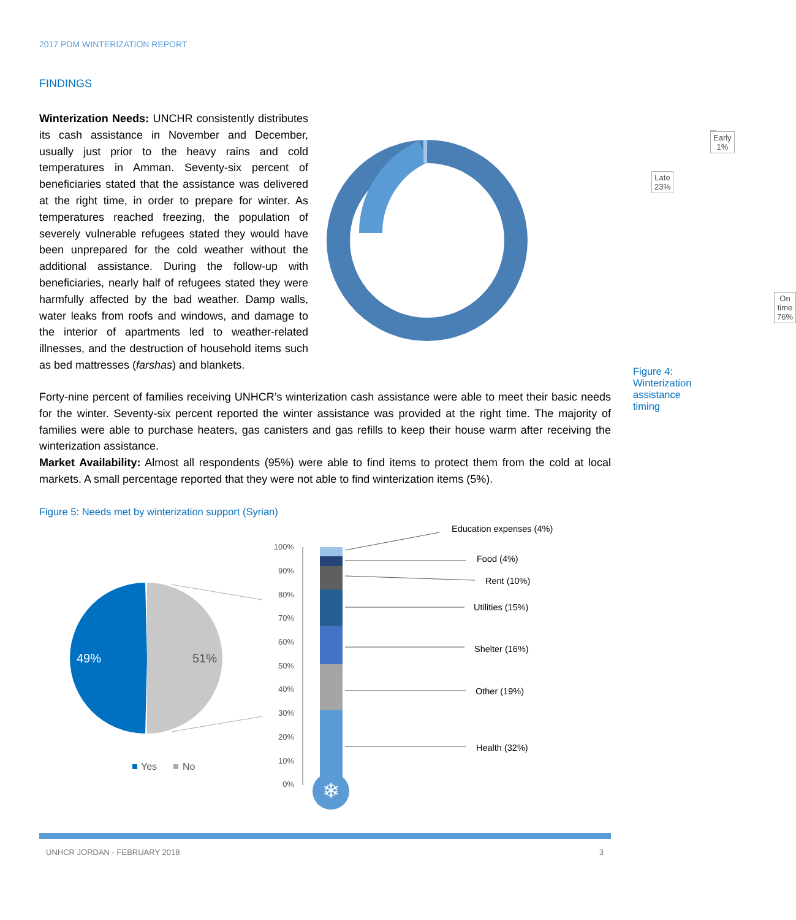2017 PDM WINTERIZATION REPORT
FINDINGS
Winterization Needs: UNCHR consistently distributes its cash assistance in November and December, usually just prior to the heavy rains and cold temperatures in Amman. Seventy-six percent of beneficiaries stated that the assistance was delivered at the right time, in order to prepare for winter. As temperatures reached freezing, the population of severely vulnerable refugees stated they would have been unprepared for the cold weather without the additional assistance. During the follow-up with beneficiaries, nearly half of refugees stated they were harmfully affected by the bad weather. Damp walls, water leaks from roofs and windows, and damage to the interior of apartments led to weather-related illnesses, and the destruction of household items such as bed mattresses (farshas) and blankets.
Early
1%
Late
23%
On time
76%
Figure 4: Winterization assistance timing
Forty-nine percent of families receiving UNHCR’s winterization cash assistance were able to meet their basic needs for the winter. Seventy-six percent reported the winter assistance was provided at the right time. The majority of families were able to purchase heaters, gas canisters and gas refills to keep their house warm after receiving the winterization assistance.
Market Availability: Almost all respondents (95%) were able to find items to protect them from the cold at local markets. A small percentage reported that they were not able to find winterization items (5%).
Figure 5: Needs met by winterization support (Syrian)
❄
49% 51%
Yes No
100%
90%
80%
70%
60%
50%
40%
30%
20%
10%
0%
Education expenses (4%)
Food (4%)
Rent (10%)
Utilities (15%)
Shelter (16%)
Other (19%)
Health (32%)
UNHCR JORDAN - FEBRUARY 2018 3